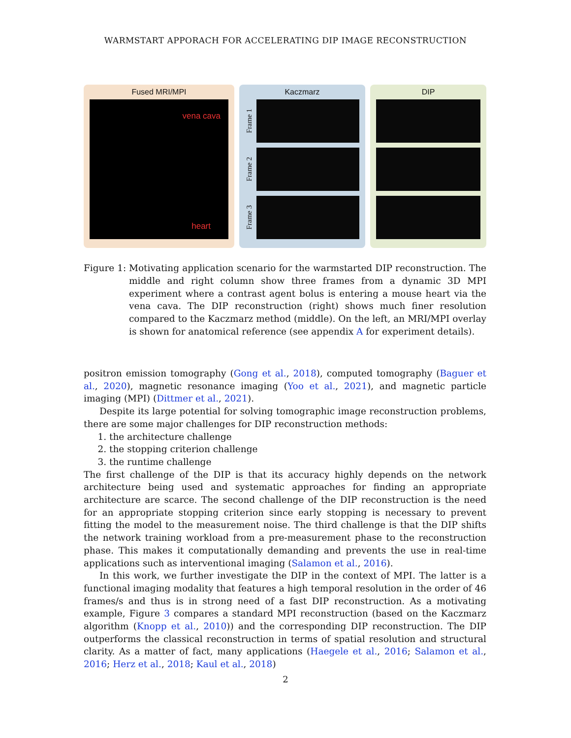WARMSTART APPORACH FOR ACCELERATING DIP IMAGE RECONSTRUCTION
Fused MRI/MPI
vena cava
heart
Kaczmarz
Frame 1
Frame 2
Frame 3
DIP
Figure 1:
Motivating application scenario for the warmstarted DIP reconstruction. The middle and right column show three frames from a dynamic 3D MPI experiment where a contrast agent bolus is entering a mouse heart via the vena cava. The DIP reconstruction (right) shows much finer resolution compared to the Kaczmarz method (middle). On the left, an MRI/MPI overlay is shown for anatomical reference (see appendix A for experiment details).
positron emission tomography (Gong et al., 2018), computed tomography (Baguer et al., 2020), magnetic resonance imaging (Yoo et al., 2021), and magnetic particle imaging (MPI) (Dittmer et al., 2021).
Despite its large potential for solving tomographic image reconstruction problems, there are some major challenges for DIP reconstruction methods:
1. the architecture challenge
2. the stopping criterion challenge
3. the runtime challenge
The first challenge of the DIP is that its accuracy highly depends on the network architecture being used and systematic approaches for finding an appropriate architecture are scarce. The second challenge of the DIP reconstruction is the need for an appropriate stopping criterion since early stopping is necessary to prevent fitting the model to the measurement noise. The third challenge is that the DIP shifts the network training workload from a pre-measurement phase to the reconstruction phase. This makes it computationally demanding and prevents the use in real-time applications such as interventional imaging (Salamon et al., 2016).
In this work, we further investigate the DIP in the context of MPI. The latter is a functional imaging modality that features a high temporal resolution in the order of 46 frames/s and thus is in strong need of a fast DIP reconstruction. As a motivating example, Figure 3 compares a standard MPI reconstruction (based on the Kaczmarz algorithm (Knopp et al., 2010)) and the corresponding DIP reconstruction. The DIP outperforms the classical reconstruction in terms of spatial resolution and structural clarity. As a matter of fact, many applications (Haegele et al., 2016; Salamon et al., 2016; Herz et al., 2018; Kaul et al., 2018)
2